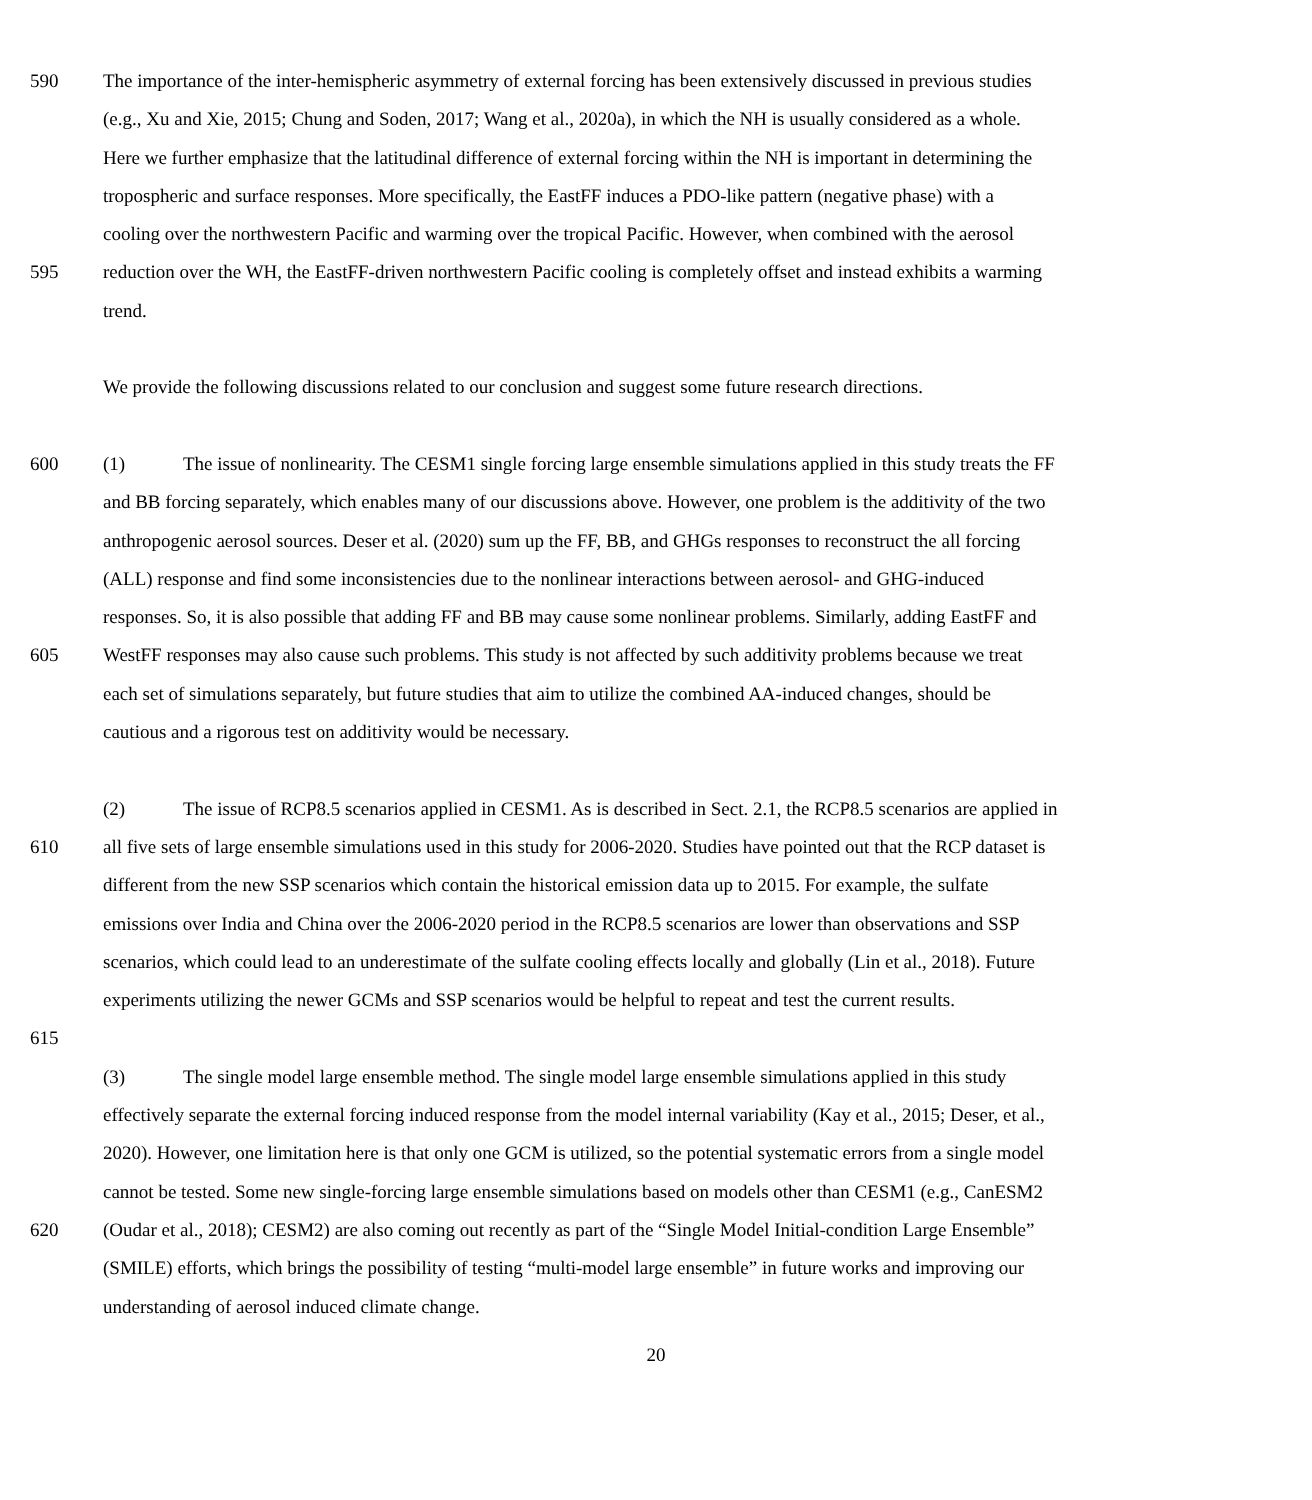590 The importance of the inter-hemispheric asymmetry of external forcing has been extensively discussed in previous studies
(e.g., Xu and Xie, 2015; Chung and Soden, 2017; Wang et al., 2020a), in which the NH is usually considered as a whole.
Here we further emphasize that the latitudinal difference of external forcing within the NH is important in determining the
tropospheric and surface responses. More specifically, the EastFF induces a PDO-like pattern (negative phase) with a
cooling over the northwestern Pacific and warming over the tropical Pacific. However, when combined with the aerosol
595 reduction over the WH, the EastFF-driven northwestern Pacific cooling is completely offset and instead exhibits a warming
trend.
We provide the following discussions related to our conclusion and suggest some future research directions.
600 (1) The issue of nonlinearity. The CESM1 single forcing large ensemble simulations applied in this study treats the FF
and BB forcing separately, which enables many of our discussions above. However, one problem is the additivity of the two
anthropogenic aerosol sources. Deser et al. (2020) sum up the FF, BB, and GHGs responses to reconstruct the all forcing
(ALL) response and find some inconsistencies due to the nonlinear interactions between aerosol- and GHG-induced
responses. So, it is also possible that adding FF and BB may cause some nonlinear problems. Similarly, adding EastFF and
605 WestFF responses may also cause such problems. This study is not affected by such additivity problems because we treat
each set of simulations separately, but future studies that aim to utilize the combined AA-induced changes, should be
cautious and a rigorous test on additivity would be necessary.
(2) The issue of RCP8.5 scenarios applied in CESM1. As is described in Sect. 2.1, the RCP8.5 scenarios are applied in
610 all five sets of large ensemble simulations used in this study for 2006-2020. Studies have pointed out that the RCP dataset is
different from the new SSP scenarios which contain the historical emission data up to 2015. For example, the sulfate
emissions over India and China over the 2006-2020 period in the RCP8.5 scenarios are lower than observations and SSP
scenarios, which could lead to an underestimate of the sulfate cooling effects locally and globally (Lin et al., 2018). Future
experiments utilizing the newer GCMs and SSP scenarios would be helpful to repeat and test the current results.
615
(3) The single model large ensemble method. The single model large ensemble simulations applied in this study
effectively separate the external forcing induced response from the model internal variability (Kay et al., 2015; Deser, et al.,
2020). However, one limitation here is that only one GCM is utilized, so the potential systematic errors from a single model
cannot be tested. Some new single-forcing large ensemble simulations based on models other than CESM1 (e.g., CanESM2
620 (Oudar et al., 2018); CESM2) are also coming out recently as part of the “Single Model Initial-condition Large Ensemble”
(SMILE) efforts, which brings the possibility of testing “multi-model large ensemble” in future works and improving our
understanding of aerosol induced climate change.
20